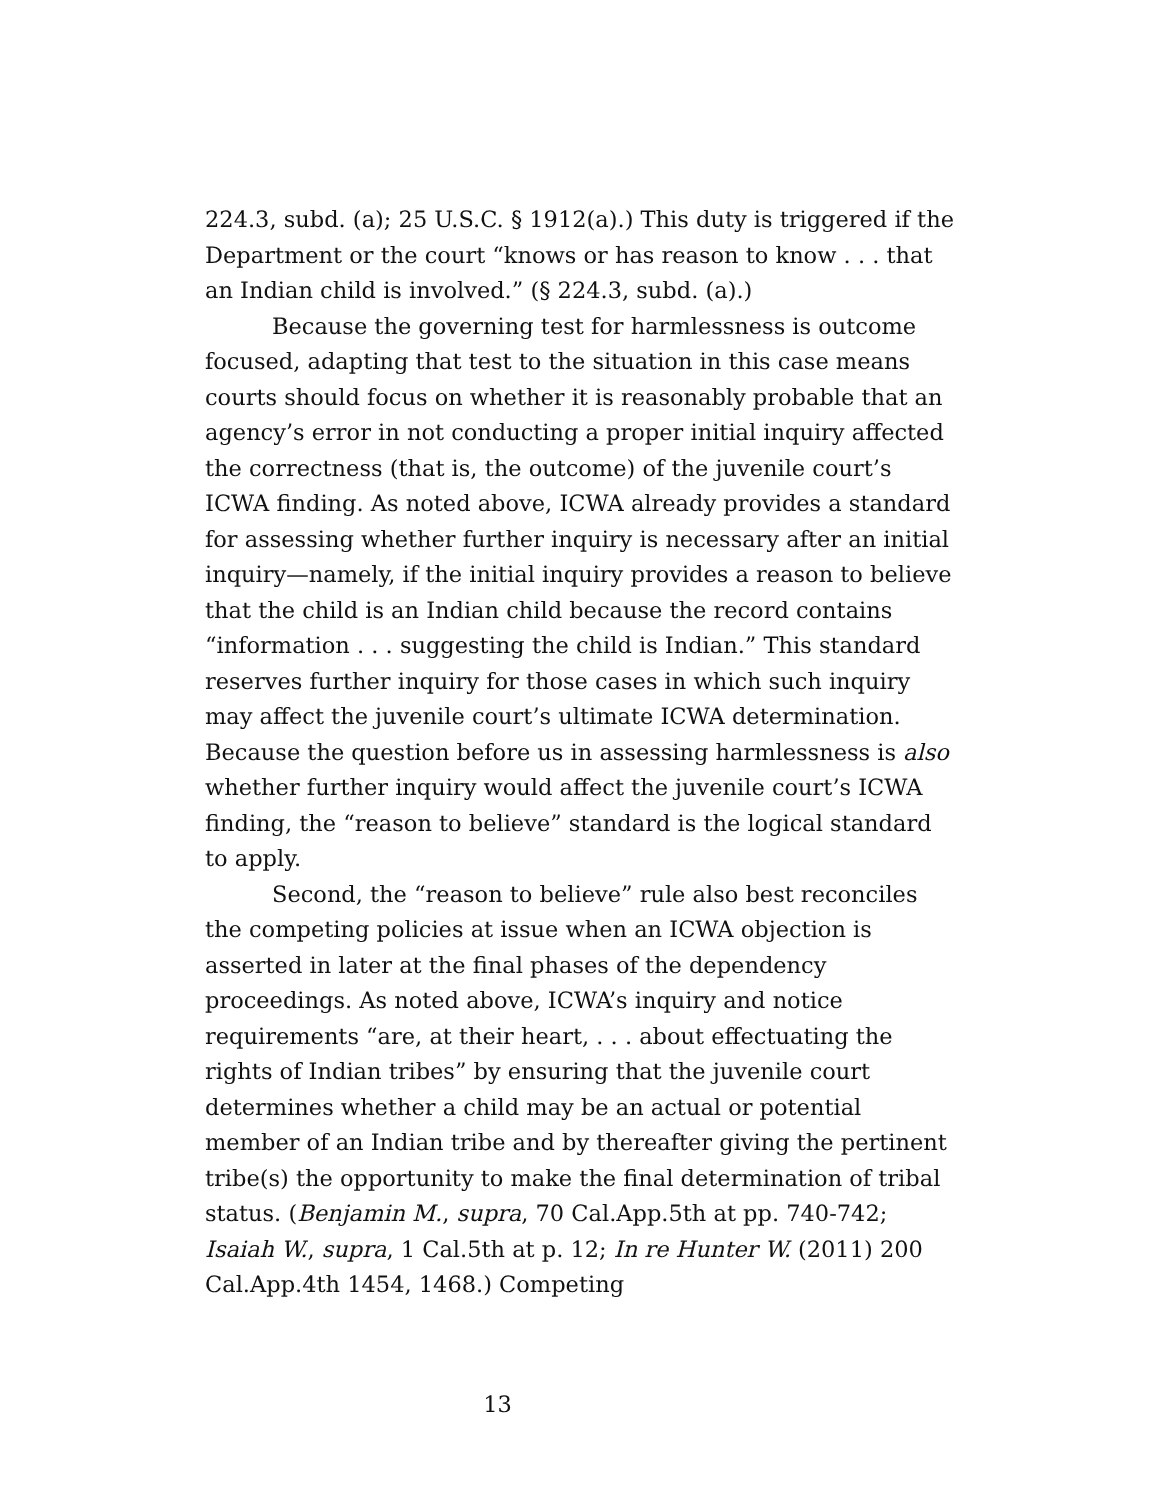224.3, subd. (a); 25 U.S.C. § 1912(a).) This duty is triggered if the Department or the court “knows or has reason to know . . . that an Indian child is involved.” (§ 224.3, subd. (a).)
Because the governing test for harmlessness is outcome focused, adapting that test to the situation in this case means courts should focus on whether it is reasonably probable that an agency’s error in not conducting a proper initial inquiry affected the correctness (that is, the outcome) of the juvenile court’s ICWA finding. As noted above, ICWA already provides a standard for assessing whether further inquiry is necessary after an initial inquiry—namely, if the initial inquiry provides a reason to believe that the child is an Indian child because the record contains “information . . . suggesting the child is Indian.” This standard reserves further inquiry for those cases in which such inquiry may affect the juvenile court’s ultimate ICWA determination. Because the question before us in assessing harmlessness is also whether further inquiry would affect the juvenile court’s ICWA finding, the “reason to believe” standard is the logical standard to apply.
Second, the “reason to believe” rule also best reconciles the competing policies at issue when an ICWA objection is asserted in later at the final phases of the dependency proceedings. As noted above, ICWA’s inquiry and notice requirements “are, at their heart, . . . about effectuating the rights of Indian tribes” by ensuring that the juvenile court determines whether a child may be an actual or potential member of an Indian tribe and by thereafter giving the pertinent tribe(s) the opportunity to make the final determination of tribal status. (Benjamin M., supra, 70 Cal.App.5th at pp. 740-742; Isaiah W., supra, 1 Cal.5th at p. 12; In re Hunter W. (2011) 200 Cal.App.4th 1454, 1468.) Competing
13